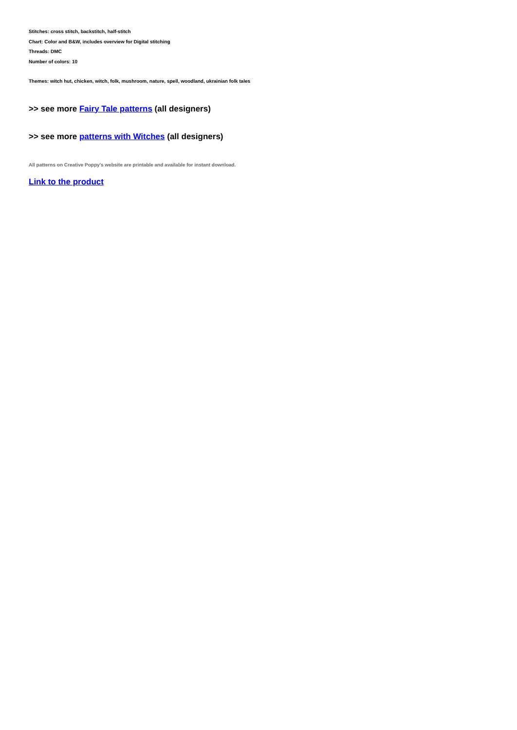Stitches: cross stitch, backstitch, half-stitch
Chart: Color and B&W, includes overview for Digital stitching
Threads: DMC
Number of colors: 10
Themes: witch hut, chicken, witch, folk, mushroom, nature, spell, woodland, ukrainian folk tales
>> see more Fairy Tale patterns (all designers)
>> see more patterns with Witches (all designers)
All patterns on Creative Poppy's website are printable and available for instant download.
Link to the product